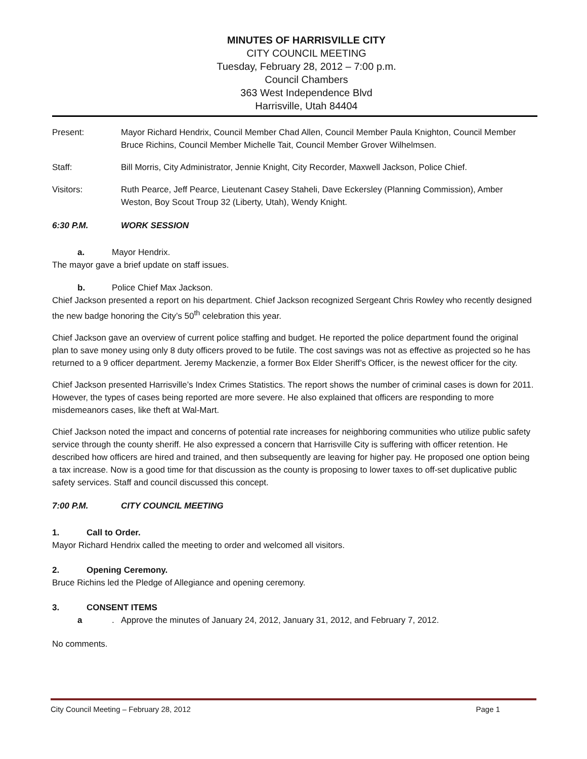MINUTES OF HARRISVILLE CITY
CITY COUNCIL MEETING
Tuesday, February 28, 2012 – 7:00 p.m.
Council Chambers
363 West Independence Blvd
Harrisville, Utah 84404
Present: Mayor Richard Hendrix, Council Member Chad Allen, Council Member Paula Knighton, Council Member Bruce Richins, Council Member Michelle Tait, Council Member Grover Wilhelmsen.
Staff: Bill Morris, City Administrator, Jennie Knight, City Recorder, Maxwell Jackson, Police Chief.
Visitors: Ruth Pearce, Jeff Pearce, Lieutenant Casey Staheli, Dave Eckersley (Planning Commission), Amber Weston, Boy Scout Troup 32 (Liberty, Utah), Wendy Knight.
6:30 P.M. WORK SESSION
a. Mayor Hendrix.
The mayor gave a brief update on staff issues.
b. Police Chief Max Jackson.
Chief Jackson presented a report on his department. Chief Jackson recognized Sergeant Chris Rowley who recently designed the new badge honoring the City’s 50<sup>th</sup> celebration this year.
Chief Jackson gave an overview of current police staffing and budget. He reported the police department found the original plan to save money using only 8 duty officers proved to be futile. The cost savings was not as effective as projected so he has returned to a 9 officer department. Jeremy Mackenzie, a former Box Elder Sheriff’s Officer, is the newest officer for the city.
Chief Jackson presented Harrisville’s Index Crimes Statistics. The report shows the number of criminal cases is down for 2011. However, the types of cases being reported are more severe. He also explained that officers are responding to more misdemeanors cases, like theft at Wal-Mart.
Chief Jackson noted the impact and concerns of potential rate increases for neighboring communities who utilize public safety service through the county sheriff. He also expressed a concern that Harrisville City is suffering with officer retention. He described how officers are hired and trained, and then subsequently are leaving for higher pay. He proposed one option being a tax increase. Now is a good time for that discussion as the county is proposing to lower taxes to off-set duplicative public safety services. Staff and council discussed this concept.
7:00 P.M. CITY COUNCIL MEETING
1. Call to Order.
Mayor Richard Hendrix called the meeting to order and welcomed all visitors.
2. Opening Ceremony.
Bruce Richins led the Pledge of Allegiance and opening ceremony.
3. CONSENT ITEMS
a. Approve the minutes of January 24, 2012, January 31, 2012, and February 7, 2012.
No comments.
City Council Meeting – February 28, 2012 Page 1